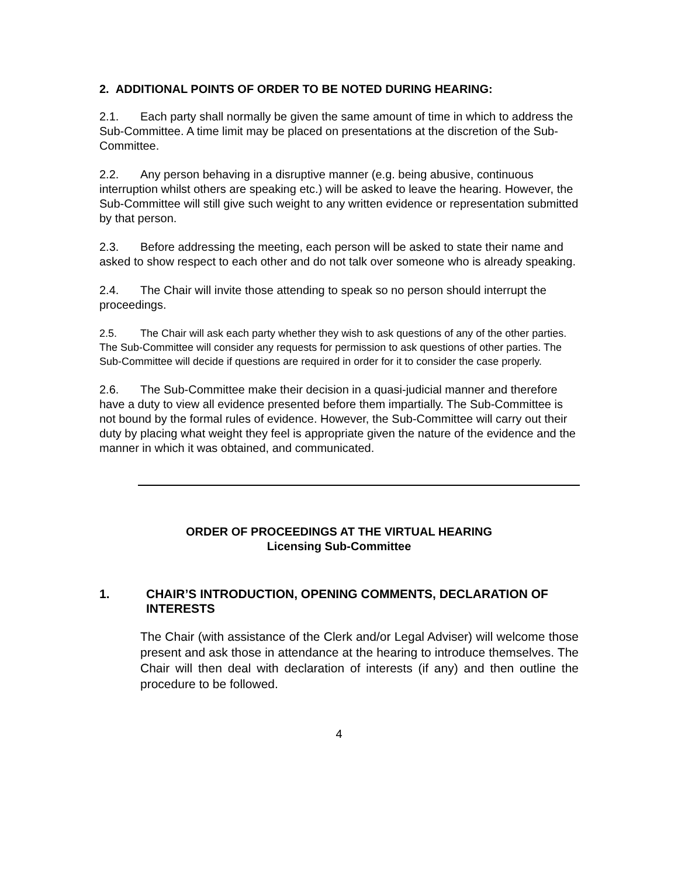2. ADDITIONAL POINTS OF ORDER TO BE NOTED DURING HEARING:
2.1. Each party shall normally be given the same amount of time in which to address the Sub-Committee. A time limit may be placed on presentations at the discretion of the Sub-Committee.
2.2. Any person behaving in a disruptive manner (e.g. being abusive, continuous interruption whilst others are speaking etc.) will be asked to leave the hearing. However, the Sub-Committee will still give such weight to any written evidence or representation submitted by that person.
2.3. Before addressing the meeting, each person will be asked to state their name and asked to show respect to each other and do not talk over someone who is already speaking.
2.4. The Chair will invite those attending to speak so no person should interrupt the proceedings.
2.5. The Chair will ask each party whether they wish to ask questions of any of the other parties. The Sub-Committee will consider any requests for permission to ask questions of other parties. The Sub-Committee will decide if questions are required in order for it to consider the case properly.
2.6. The Sub-Committee make their decision in a quasi-judicial manner and therefore have a duty to view all evidence presented before them impartially. The Sub-Committee is not bound by the formal rules of evidence. However, the Sub-Committee will carry out their duty by placing what weight they feel is appropriate given the nature of the evidence and the manner in which it was obtained, and communicated.
ORDER OF PROCEEDINGS AT THE VIRTUAL HEARING
Licensing Sub-Committee
1. CHAIR’S INTRODUCTION, OPENING COMMENTS, DECLARATION OF INTERESTS
The Chair (with assistance of the Clerk and/or Legal Adviser) will welcome those present and ask those in attendance at the hearing to introduce themselves. The Chair will then deal with declaration of interests (if any) and then outline the procedure to be followed.
4